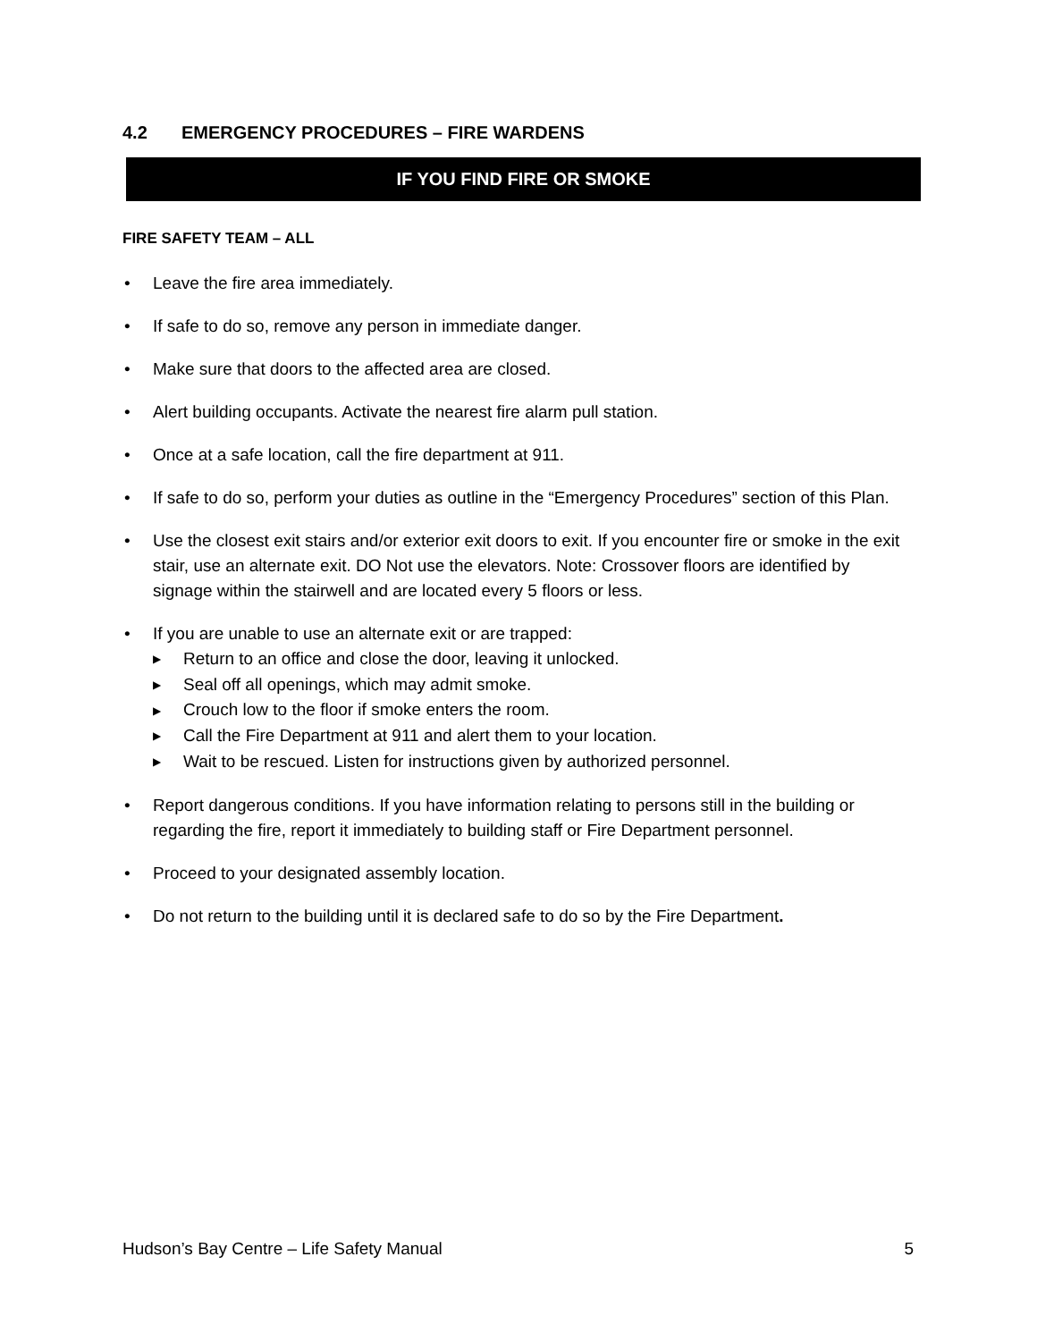4.2 EMERGENCY PROCEDURES – FIRE WARDENS
IF YOU FIND FIRE OR SMOKE
FIRE SAFETY TEAM – ALL
• Leave the fire area immediately.
• If safe to do so, remove any person in immediate danger.
• Make sure that doors to the affected area are closed.
• Alert building occupants. Activate the nearest fire alarm pull station.
• Once at a safe location, call the fire department at 911.
• If safe to do so, perform your duties as outline in the “Emergency Procedures” section of this Plan.
• Use the closest exit stairs and/or exterior exit doors to exit. If you encounter fire or smoke in the exit stair, use an alternate exit. DO Not use the elevators. Note: Crossover floors are identified by signage within the stairwell and are located every 5 floors or less.
• If you are unable to use an alternate exit or are trapped:
▶ Return to an office and close the door, leaving it unlocked.
▶ Seal off all openings, which may admit smoke.
▶ Crouch low to the floor if smoke enters the room.
▶ Call the Fire Department at 911 and alert them to your location.
▶ Wait to be rescued. Listen for instructions given by authorized personnel.
• Report dangerous conditions. If you have information relating to persons still in the building or regarding the fire, report it immediately to building staff or Fire Department personnel.
• Proceed to your designated assembly location.
• Do not return to the building until it is declared safe to do so by the Fire Department.
Hudson’s Bay Centre – Life Safety Manual 5